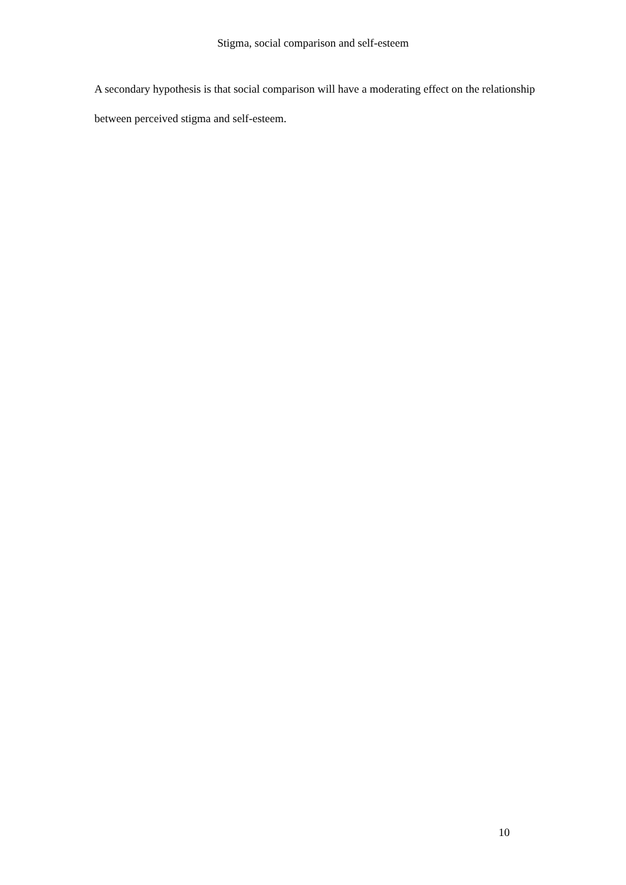Stigma, social comparison and self-esteem
A secondary hypothesis is that social comparison will have a moderating effect on the relationship between perceived stigma and self-esteem.
10